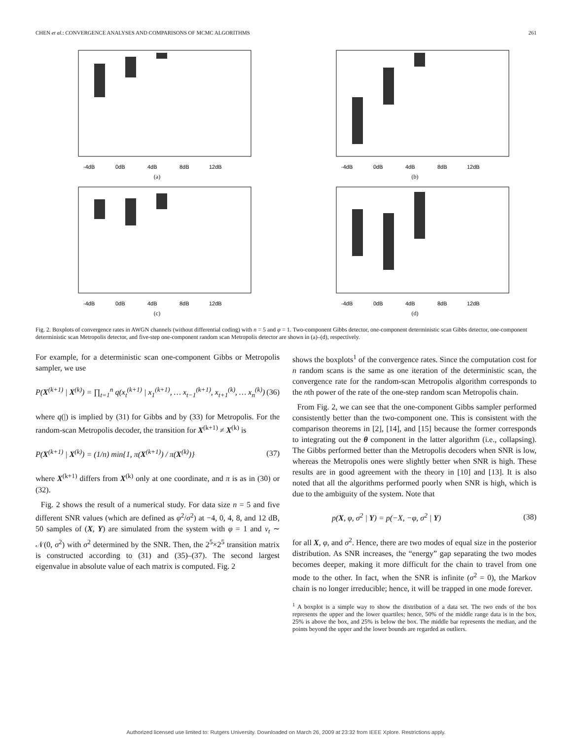CHEN et al.: CONVERGENCE ANALYSES AND COMPARISONS OF MCMC ALGORITHMS 261
-4dB
0dB
4dB
8dB
12dB
(a)
-4dB
0dB
4dB
8dB
12dB
(b)
-4dB
0dB
4dB
8dB
12dB
(c)
-4dB
0dB
4dB
8dB
12dB
(d)
Fig. 2. Boxplots of convergence rates in AWGN channels (without differential coding) with n = 5 and φ = 1. Two-component Gibbs detector, one-component deterministic scan Gibbs detector, one-component deterministic scan Metropolis detector, and five-step one-component random scan Metropolis detector are shown in (a)–(d), respectively.
For example, for a deterministic scan one-component Gibbs or Metropolis sampler, we use
P(X<sup>(k+1)</sup> | X<sup>(k)</sup>) = ∏<sub>t=1</sub><sup>n</sup> q(x<sub>t</sub><sup>(k+1)</sup> | x<sub>1</sub><sup>(k+1)</sup>, … x<sub>t−1</sub><sup>(k+1)</sup>, x<sub>t+1</sub><sup>(k)</sup>, … x<sub>n</sub><sup>(k)</sup>) (36)
where q(|) is implied by (31) for Gibbs and by (33) for Metropolis. For the random-scan Metropolis decoder, the transition for X<sup>(k+1)</sup> ≠ X<sup>(k)</sup> is
P(X<sup>(k+1)</sup> | X<sup>(k)</sup>) = (1/n) min{1, π(X<sup>(k+1)</sup>) / π(X<sup>(k)</sup>)} (37)
where X<sup>(k+1)</sup> differs from X<sup>(k)</sup> only at one coordinate, and π is as in (30) or (32).
Fig. 2 shows the result of a numerical study. For data size n = 5 and five different SNR values (which are defined as φ<sup>2</sup>/σ<sup>2</sup>) at −4, 0, 4, 8, and 12 dB, 50 samples of (X, Y) are simulated from the system with φ = 1 and v<sub>t</sub> ∼ 𝒩(0, σ<sup>2</sup>) with σ<sup>2</sup> determined by the SNR. Then, the 2<sup>5</sup>×2<sup>5</sup> transition matrix is constructed according to (31) and (35)–(37). The second largest eigenvalue in absolute value of each matrix is computed. Fig. 2
shows the boxplots<sup>1</sup> of the convergence rates. Since the computation cost for n random scans is the same as one iteration of the deterministic scan, the convergence rate for the random-scan Metropolis algorithm corresponds to the nth power of the rate of the one-step random scan Metropolis chain.
From Fig. 2, we can see that the one-component Gibbs sampler performed consistently better than the two-component one. This is consistent with the comparison theorems in [2], [14], and [15] because the former corresponds to integrating out the θ component in the latter algorithm (i.e., collapsing). The Gibbs performed better than the Metropolis decoders when SNR is low, whereas the Metropolis ones were slightly better when SNR is high. These results are in good agreement with the theory in [10] and [13]. It is also noted that all the algorithms performed poorly when SNR is high, which is due to the ambiguity of the system. Note that
p(X, φ, σ<sup>2</sup> | Y) = p(−X, −φ, σ<sup>2</sup> | Y) (38)
for all X, φ, and σ<sup>2</sup>. Hence, there are two modes of equal size in the posterior distribution. As SNR increases, the “energy” gap separating the two modes becomes deeper, making it more difficult for the chain to travel from one mode to the other. In fact, when the SNR is infinite (σ<sup>2</sup> = 0), the Markov chain is no longer irreducible; hence, it will be trapped in one mode forever.
<sup>1</sup> A boxplot is a simple way to show the distribution of a data set. The two ends of the box represents the upper and the lower quartiles; hence, 50% of the middle range data is in the box, 25% is above the box, and 25% is below the box. The middle bar represents the median, and the points beyond the upper and the lower bounds are regarded as outliers.
Authorized licensed use limited to: Rutgers University. Downloaded on March 26, 2009 at 23:32 from IEEE Xplore. Restrictions apply.